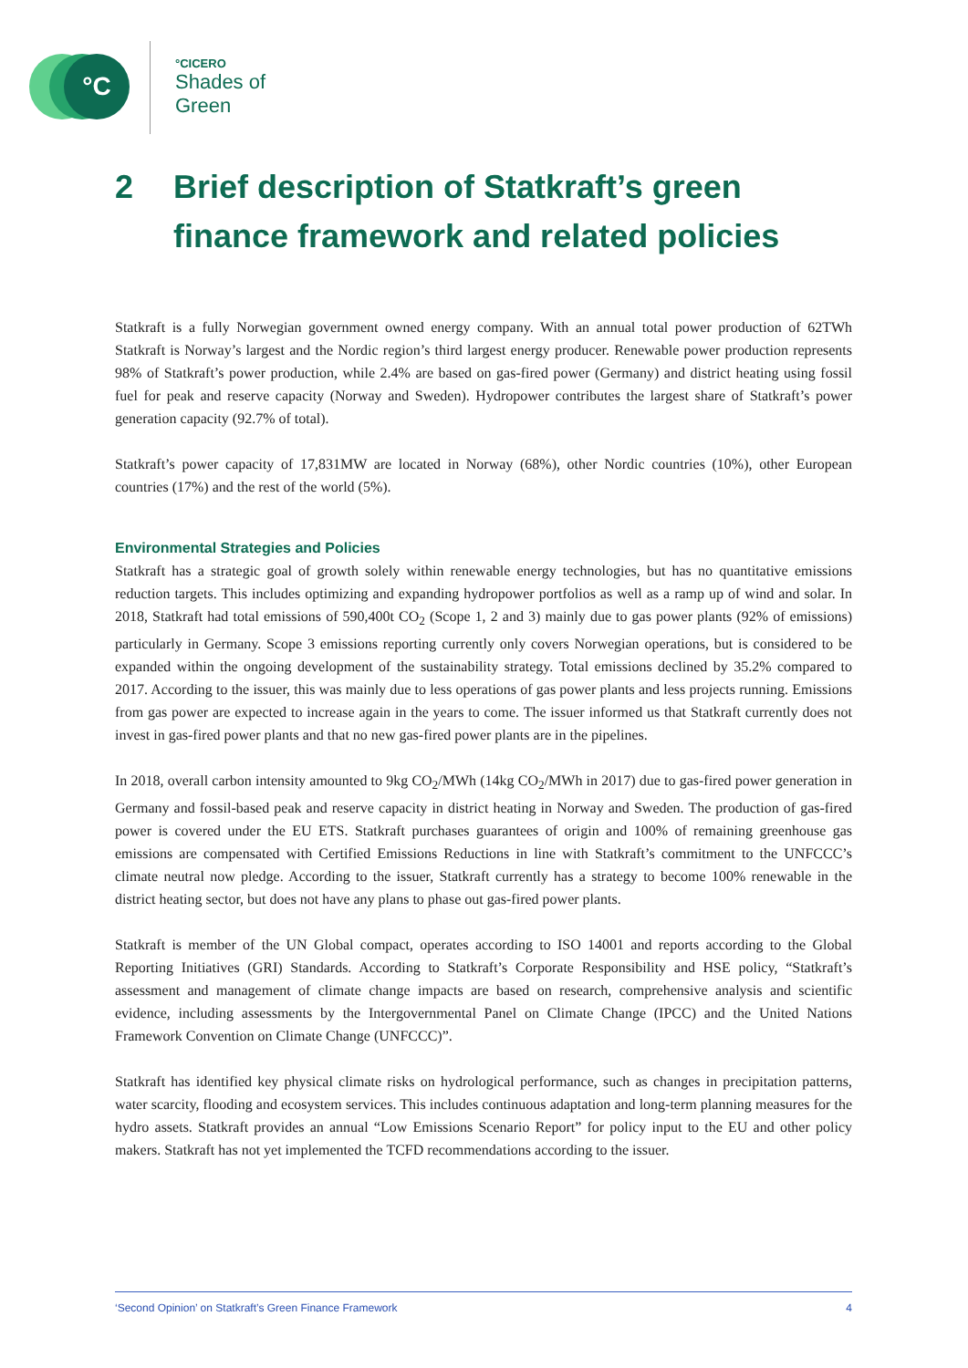°C
°CICERO
Shades of
Green
2 Brief description of Statkraft’s green finance framework and related policies
Statkraft is a fully Norwegian government owned energy company. With an annual total power production of 62TWh Statkraft is Norway’s largest and the Nordic region’s third largest energy producer. Renewable power production represents 98% of Statkraft’s power production, while 2.4% are based on gas-fired power (Germany) and district heating using fossil fuel for peak and reserve capacity (Norway and Sweden). Hydropower contributes the largest share of Statkraft’s power generation capacity (92.7% of total).
Statkraft’s power capacity of 17,831MW are located in Norway (68%), other Nordic countries (10%), other European countries (17%) and the rest of the world (5%).
Environmental Strategies and Policies
Statkraft has a strategic goal of growth solely within renewable energy technologies, but has no quantitative emissions reduction targets. This includes optimizing and expanding hydropower portfolios as well as a ramp up of wind and solar. In 2018, Statkraft had total emissions of 590,400t CO<sub>2</sub> (Scope 1, 2 and 3) mainly due to gas power plants (92% of emissions) particularly in Germany. Scope 3 emissions reporting currently only covers Norwegian operations, but is considered to be expanded within the ongoing development of the sustainability strategy. Total emissions declined by 35.2% compared to 2017. According to the issuer, this was mainly due to less operations of gas power plants and less projects running. Emissions from gas power are expected to increase again in the years to come. The issuer informed us that Statkraft currently does not invest in gas-fired power plants and that no new gas-fired power plants are in the pipelines.
In 2018, overall carbon intensity amounted to 9kg CO<sub>2</sub>/MWh (14kg CO<sub>2</sub>/MWh in 2017) due to gas-fired power generation in Germany and fossil-based peak and reserve capacity in district heating in Norway and Sweden. The production of gas-fired power is covered under the EU ETS. Statkraft purchases guarantees of origin and 100% of remaining greenhouse gas emissions are compensated with Certified Emissions Reductions in line with Statkraft’s commitment to the UNFCCC’s climate neutral now pledge. According to the issuer, Statkraft currently has a strategy to become 100% renewable in the district heating sector, but does not have any plans to phase out gas-fired power plants.
Statkraft is member of the UN Global compact, operates according to ISO 14001 and reports according to the Global Reporting Initiatives (GRI) Standards. According to Statkraft’s Corporate Responsibility and HSE policy, “Statkraft’s assessment and management of climate change impacts are based on research, comprehensive analysis and scientific evidence, including assessments by the Intergovernmental Panel on Climate Change (IPCC) and the United Nations Framework Convention on Climate Change (UNFCCC)”.
Statkraft has identified key physical climate risks on hydrological performance, such as changes in precipitation patterns, water scarcity, flooding and ecosystem services. This includes continuous adaptation and long-term planning measures for the hydro assets. Statkraft provides an annual “Low Emissions Scenario Report” for policy input to the EU and other policy makers. Statkraft has not yet implemented the TCFD recommendations according to the issuer.
‘Second Opinion’ on Statkraft’s Green Finance Framework 4